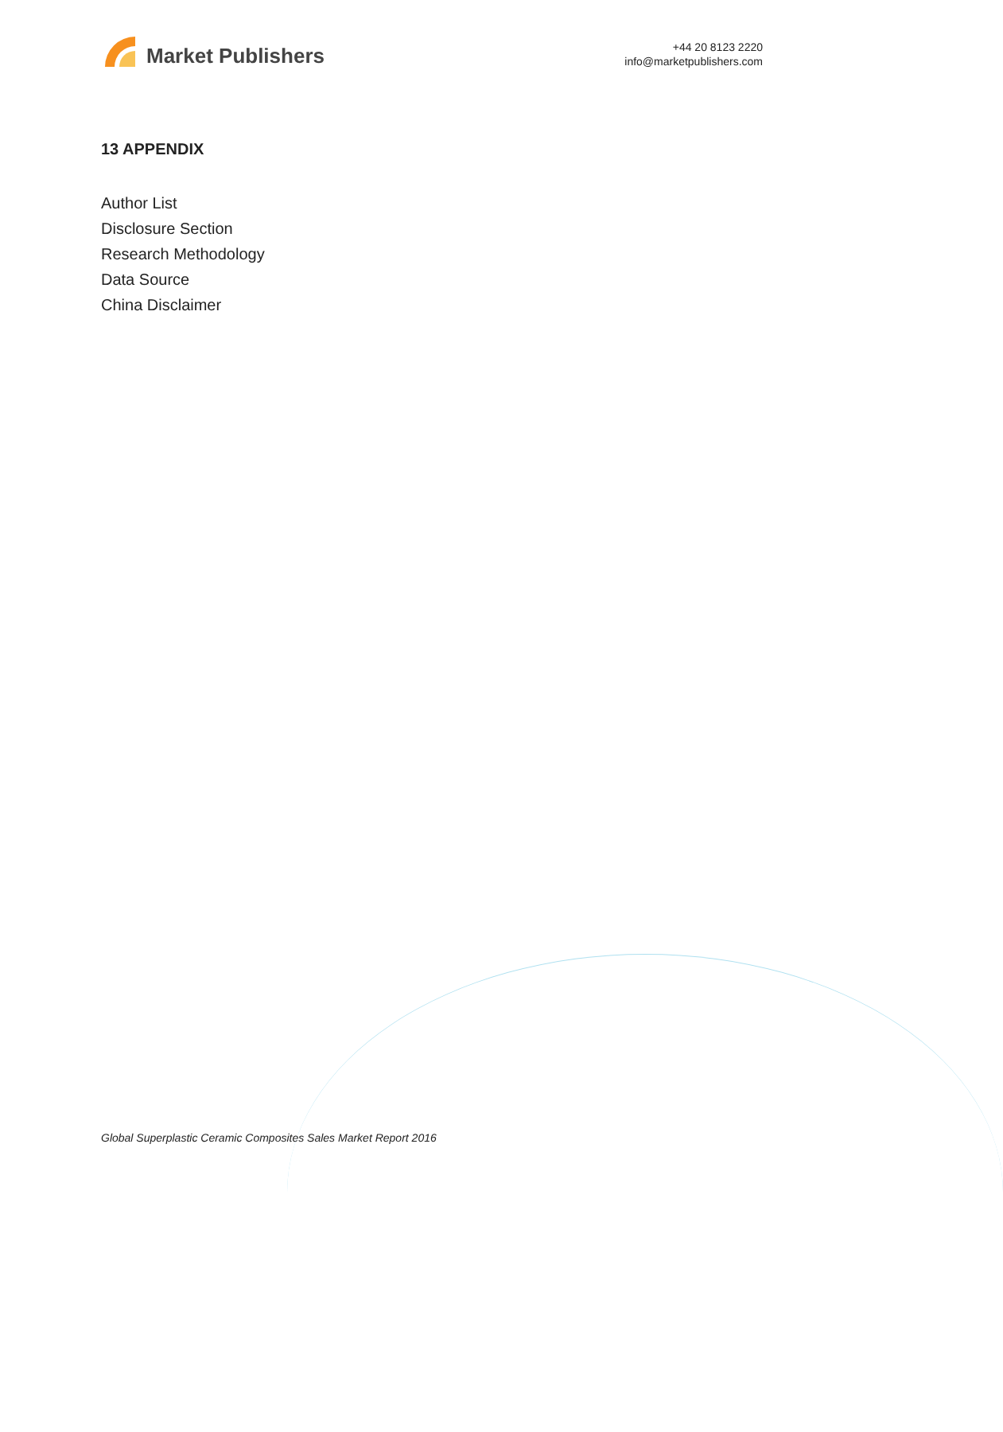Market Publishers
+44 20 8123 2220
info@marketpublishers.com
13 APPENDIX
Author List
Disclosure Section
Research Methodology
Data Source
China Disclaimer
Global Superplastic Ceramic Composites Sales Market Report 2016